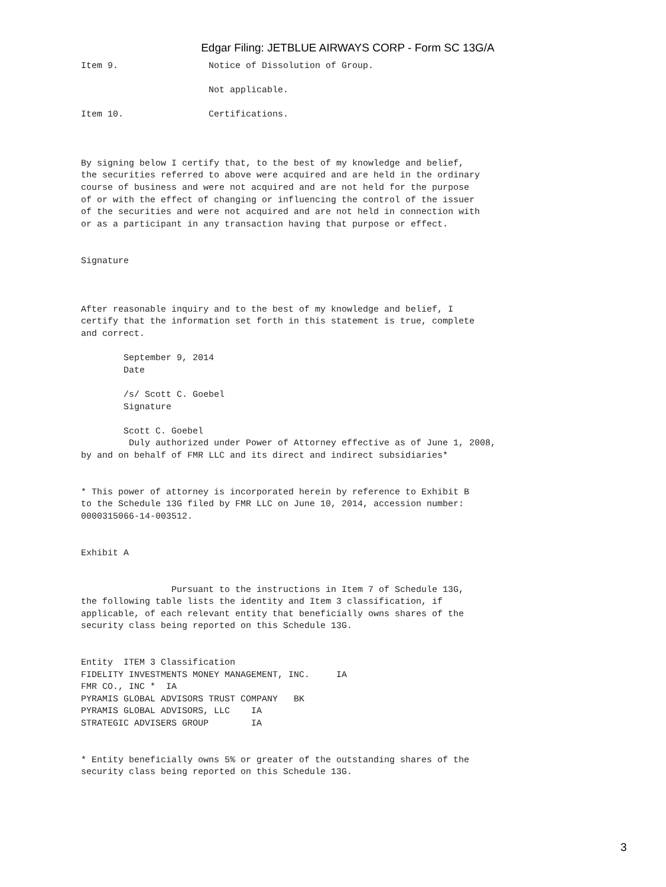Edgar Filing: JETBLUE AIRWAYS CORP - Form SC 13G/A
Item 9.                 Notice of Dissolution of Group.

                        Not applicable.

Item 10.                Certifications.



By signing below I certify that, to the best of my knowledge and belief,
the securities referred to above were acquired and are held in the ordinary
course of business and were not acquired and are not held for the purpose
of or with the effect of changing or influencing the control of the issuer
of the securities and were not acquired and are not held in connection with
or as a participant in any transaction having that purpose or effect.


Signature



After reasonable inquiry and to the best of my knowledge and belief, I
certify that the information set forth in this statement is true, complete
and correct.

        September 9, 2014
        Date

        /s/ Scott C. Goebel
        Signature

        Scott C. Goebel
         Duly authorized under Power of Attorney effective as of June 1, 2008,
by and on behalf of FMR LLC and its direct and indirect subsidiaries*


* This power of attorney is incorporated herein by reference to Exhibit B
to the Schedule 13G filed by FMR LLC on June 10, 2014, accession number:
0000315066-14-003512.


Exhibit A


                 Pursuant to the instructions in Item 7 of Schedule 13G,
the following table lists the identity and Item 3 classification, if
applicable, of each relevant entity that beneficially owns shares of the
security class being reported on this Schedule 13G.


Entity  ITEM 3 Classification
FIDELITY INVESTMENTS MONEY MANAGEMENT, INC.     IA
FMR CO., INC *  IA
PYRAMIS GLOBAL ADVISORS TRUST COMPANY   BK
PYRAMIS GLOBAL ADVISORS, LLC    IA
STRATEGIC ADVISERS GROUP        IA


* Entity beneficially owns 5% or greater of the outstanding shares of the
security class being reported on this Schedule 13G.
3